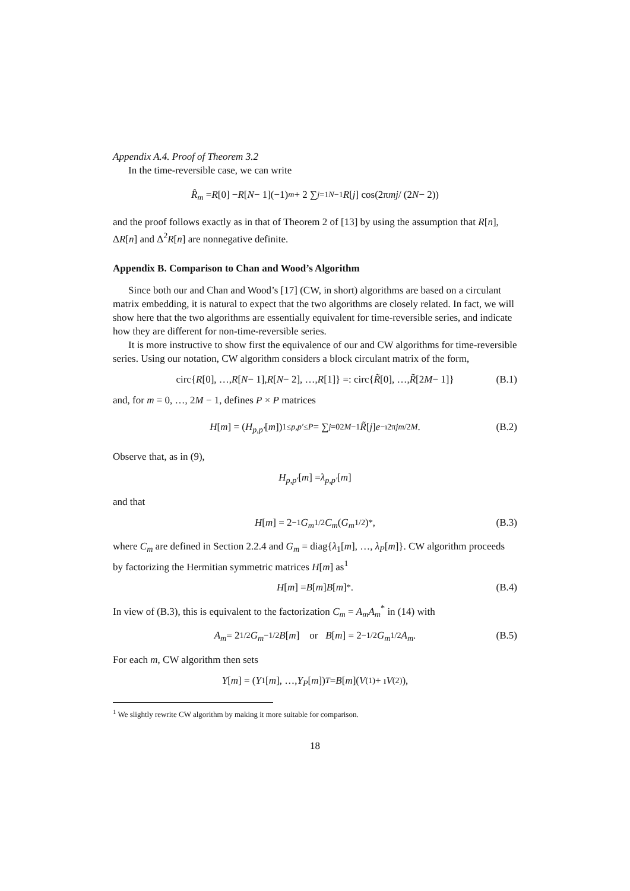Appendix A.4. Proof of Theorem 3.2
In the time-reversible case, we can write
R̂<sub>m</sub> = R [0] − R [N − 1](−1)<sup>m</sup> + 2 ∑<sub>j=1</sub><sup>N−1</sup> R [j] cos(2π mj / (2 N − 2))
and the proof follows exactly as in that of Theorem 2 of [13] by using the assumption that R[n], ΔR[n] and Δ<sup>2</sup>R[n] are nonnegative definite.
Appendix B. Comparison to Chan and Wood’s Algorithm
Since both our and Chan and Wood’s [17] (CW, in short) algorithms are based on a circulant matrix embedding, it is natural to expect that the two algorithms are closely related. In fact, we will show here that the two algorithms are essentially equivalent for time-reversible series, and indicate how they are different for non-time-reversible series.
It is more instructive to show first the equivalence of our and CW algorithms for time-reversible series. Using our notation, CW algorithm considers a block circulant matrix of the form,
circ{ R [0], …, R [N − 1], R [N − 2], …, R [1]} =: circ{ R̃ [0], …, R̃ [2 M − 1]} (B.1)
and, for m = 0, …, 2M − 1, defines P × P matrices
H [m] = (H<sub>p,p′</sub> [m])<sub>1≤p,p′≤P</sub> = ∑<sub>j=0</sub><sup>2M−1</sup> R̃ [j] e<sup>−ı2πjm/2M</sup>. (B.2)
Observe that, as in (9),
H<sub>p,p′</sub> [m] = λ<sub>p,p′</sub> [m]
and that
H [m] = 2<sup>−1</sup> G<sub>m</sub><sup>1/2</sup> C<sub>m</sub> (G<sub>m</sub><sup>1/2</sup>)<sup>*</sup>, (B.3)
where C<sub>m</sub> are defined in Section 2.2.4 and G<sub>m</sub> = diag{λ<sub>1</sub>[m], …, λ<sub>P</sub>[m]}. CW algorithm proceeds by factorizing the Hermitian symmetric matrices H[m] as<sup>1</sup>
H [m] = B [m] B [m]<sup>*</sup>. (B.4)
In view of (B.3), this is equivalent to the factorization C<sub>m</sub> = A<sub>m</sub>A<sub>m</sub><sup>*</sup> in (14) with
A<sub>m</sub> = 2<sup>1/2</sup> G<sub>m</sub><sup>−1/2</sup> B [m] or B [m] = 2<sup>−1/2</sup> G<sub>m</sub><sup>1/2</sup> A<sub>m</sub>. (B.5)
For each m, CW algorithm then sets
Y [m] = (Y<sub>1</sub>[m], …, Y<sub>P</sub> [m])<sup>T</sup> = B [m](V<sup>(1)</sup> + ı V<sup>(2)</sup>),
<sup>1</sup> We slightly rewrite CW algorithm by making it more suitable for comparison.
18